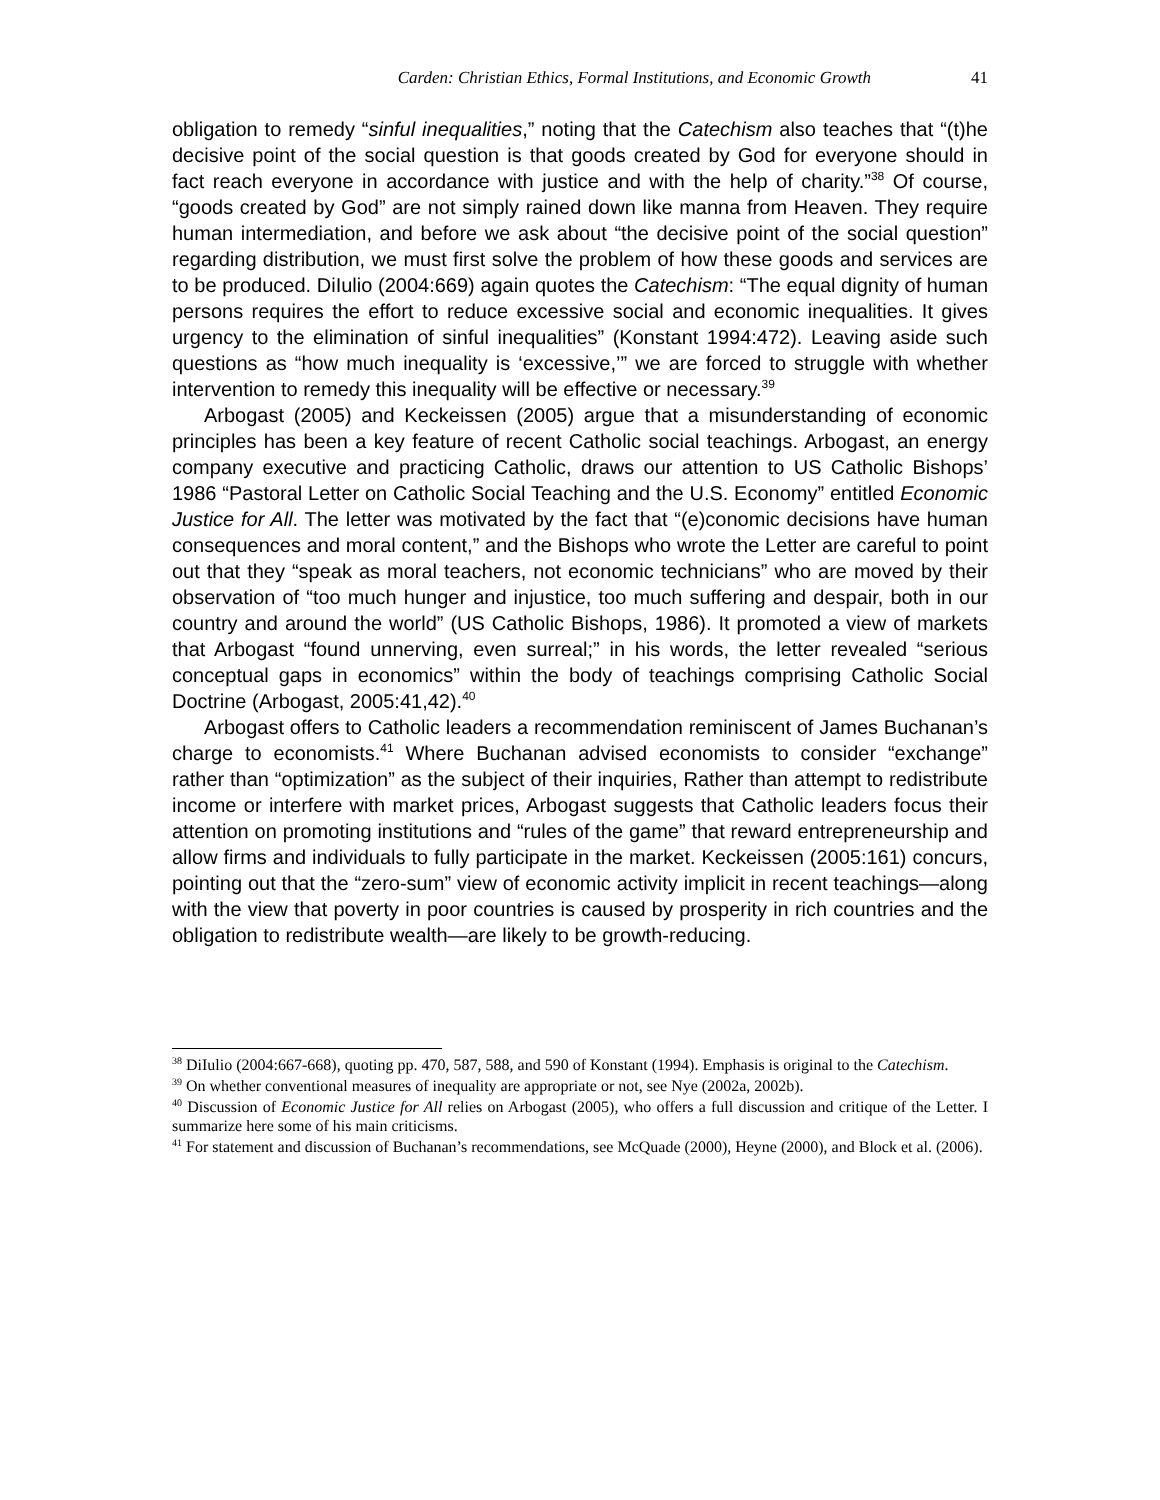Carden: Christian Ethics, Formal Institutions, and Economic Growth 41
obligation to remedy “sinful inequalities,” noting that the Catechism also teaches that “(t)he decisive point of the social question is that goods created by God for everyone should in fact reach everyone in accordance with justice and with the help of charity.”<sup>38</sup> Of course, “goods created by God” are not simply rained down like manna from Heaven. They require human intermediation, and before we ask about “the decisive point of the social question” regarding distribution, we must first solve the problem of how these goods and services are to be produced. DiIulio (2004:669) again quotes the Catechism: “The equal dignity of human persons requires the effort to reduce excessive social and economic inequalities. It gives urgency to the elimination of sinful inequalities” (Konstant 1994:472). Leaving aside such questions as “how much inequality is ‘excessive,’” we are forced to struggle with whether intervention to remedy this inequality will be effective or necessary.<sup>39</sup>
Arbogast (2005) and Keckeissen (2005) argue that a misunderstanding of economic principles has been a key feature of recent Catholic social teachings. Arbogast, an energy company executive and practicing Catholic, draws our attention to US Catholic Bishops’ 1986 “Pastoral Letter on Catholic Social Teaching and the U.S. Economy” entitled Economic Justice for All. The letter was motivated by the fact that “(e)conomic decisions have human consequences and moral content,” and the Bishops who wrote the Letter are careful to point out that they “speak as moral teachers, not economic technicians” who are moved by their observation of “too much hunger and injustice, too much suffering and despair, both in our country and around the world” (US Catholic Bishops, 1986). It promoted a view of markets that Arbogast “found unnerving, even surreal;” in his words, the letter revealed “serious conceptual gaps in economics” within the body of teachings comprising Catholic Social Doctrine (Arbogast, 2005:41,42).<sup>40</sup>
Arbogast offers to Catholic leaders a recommendation reminiscent of James Buchanan’s charge to economists.<sup>41</sup> Where Buchanan advised economists to consider “exchange” rather than “optimization” as the subject of their inquiries, Rather than attempt to redistribute income or interfere with market prices, Arbogast suggests that Catholic leaders focus their attention on promoting institutions and “rules of the game” that reward entrepreneurship and allow firms and individuals to fully participate in the market. Keckeissen (2005:161) concurs, pointing out that the “zero-sum” view of economic activity implicit in recent teachings—along with the view that poverty in poor countries is caused by prosperity in rich countries and the obligation to redistribute wealth—are likely to be growth-reducing.
<sup>38</sup> DiIulio (2004:667-668), quoting pp. 470, 587, 588, and 590 of Konstant (1994). Emphasis is original to the Catechism.
<sup>39</sup> On whether conventional measures of inequality are appropriate or not, see Nye (2002a, 2002b).
<sup>40</sup> Discussion of Economic Justice for All relies on Arbogast (2005), who offers a full discussion and critique of the Letter. I summarize here some of his main criticisms.
<sup>41</sup> For statement and discussion of Buchanan’s recommendations, see McQuade (2000), Heyne (2000), and Block et al. (2006).